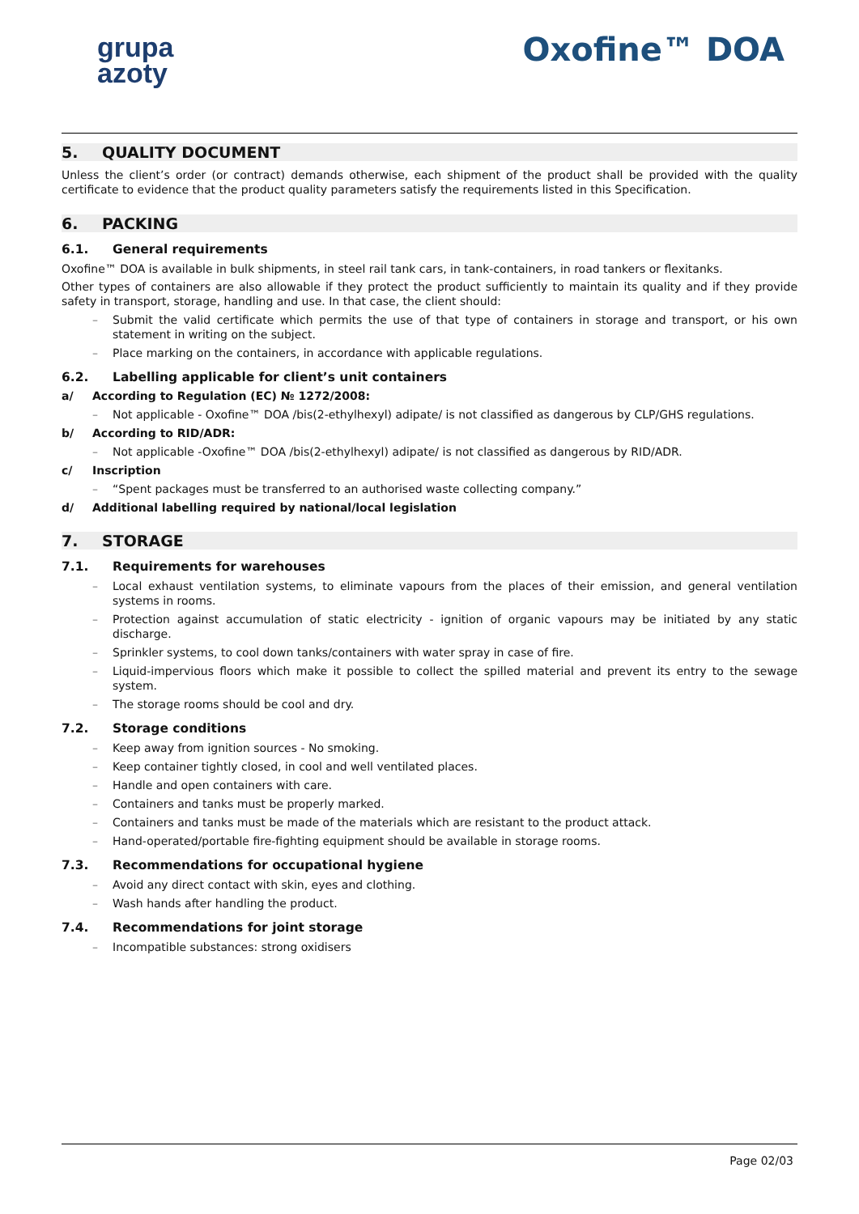grupa
azoty
Oxofine™ DOA
5. QUALITY DOCUMENT
Unless the client’s order (or contract) demands otherwise, each shipment of the product shall be provided with the quality certificate to evidence that the product quality parameters satisfy the requirements listed in this Specification.
6. PACKING
6.1. General requirements
Oxofine™ DOA is available in bulk shipments, in steel rail tank cars, in tank-containers, in road tankers or flexitanks.
Other types of containers are also allowable if they protect the product sufficiently to maintain its quality and if they provide safety in transport, storage, handling and use. In that case, the client should:
– Submit the valid certificate which permits the use of that type of containers in storage and transport, or his own statement in writing on the subject.
– Place marking on the containers, in accordance with applicable regulations.
6.2. Labelling applicable for client’s unit containers
a/ According to Regulation (EC) № 1272/2008:
– Not applicable - Oxofine™ DOA /bis(2-ethylhexyl) adipate/ is not classified as dangerous by CLP/GHS regulations.
b/ According to RID/ADR:
– Not applicable -Oxofine™ DOA /bis(2-ethylhexyl) adipate/ is not classified as dangerous by RID/ADR.
c/ Inscription
– “Spent packages must be transferred to an authorised waste collecting company.”
d/ Additional labelling required by national/local legislation
7. STORAGE
7.1. Requirements for warehouses
– Local exhaust ventilation systems, to eliminate vapours from the places of their emission, and general ventilation systems in rooms.
– Protection against accumulation of static electricity - ignition of organic vapours may be initiated by any static discharge.
– Sprinkler systems, to cool down tanks/containers with water spray in case of fire.
– Liquid-impervious floors which make it possible to collect the spilled material and prevent its entry to the sewage system.
– The storage rooms should be cool and dry.
7.2. Storage conditions
– Keep away from ignition sources - No smoking.
– Keep container tightly closed, in cool and well ventilated places.
– Handle and open containers with care.
– Containers and tanks must be properly marked.
– Containers and tanks must be made of the materials which are resistant to the product attack.
– Hand-operated/portable fire-fighting equipment should be available in storage rooms.
7.3. Recommendations for occupational hygiene
– Avoid any direct contact with skin, eyes and clothing.
– Wash hands after handling the product.
7.4. Recommendations for joint storage
– Incompatible substances: strong oxidisers
Page 02/03